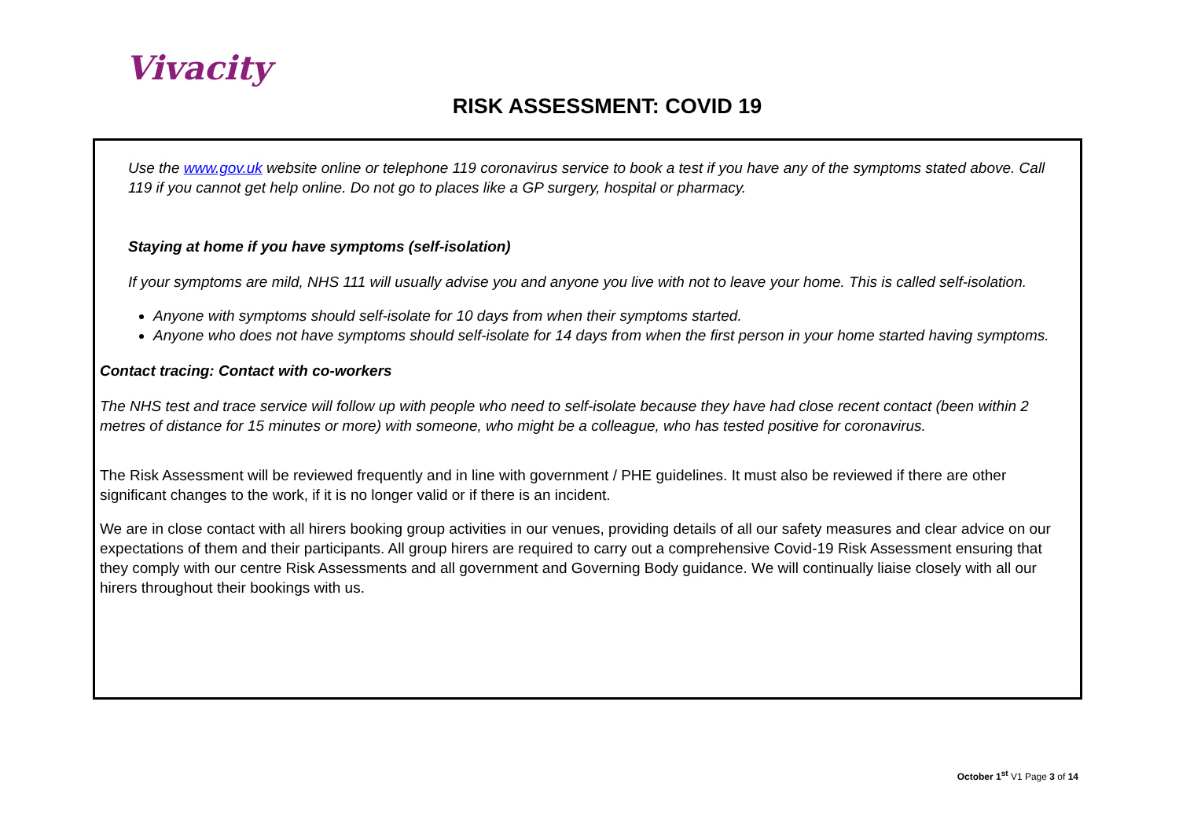Vivacity
RISK ASSESSMENT: COVID 19
Use the www.gov.uk website online or telephone 119 coronavirus service to book a test if you have any of the symptoms stated above. Call 119 if you cannot get help online. Do not go to places like a GP surgery, hospital or pharmacy.
Staying at home if you have symptoms (self-isolation)
If your symptoms are mild, NHS 111 will usually advise you and anyone you live with not to leave your home. This is called self-isolation.
Anyone with symptoms should self-isolate for 10 days from when their symptoms started.
Anyone who does not have symptoms should self-isolate for 14 days from when the first person in your home started having symptoms.
Contact tracing: Contact with co-workers
The NHS test and trace service will follow up with people who need to self-isolate because they have had close recent contact (been within 2 metres of distance for 15 minutes or more) with someone, who might be a colleague, who has tested positive for coronavirus.
The Risk Assessment will be reviewed frequently and in line with government / PHE guidelines. It must also be reviewed if there are other significant changes to the work, if it is no longer valid or if there is an incident.
We are in close contact with all hirers booking group activities in our venues, providing details of all our safety measures and clear advice on our expectations of them and their participants. All group hirers are required to carry out a comprehensive Covid-19 Risk Assessment ensuring that they comply with our centre Risk Assessments and all government and Governing Body guidance. We will continually liaise closely with all our hirers throughout their bookings with us.
October 1<sup>st</sup> V1 Page 3 of 14